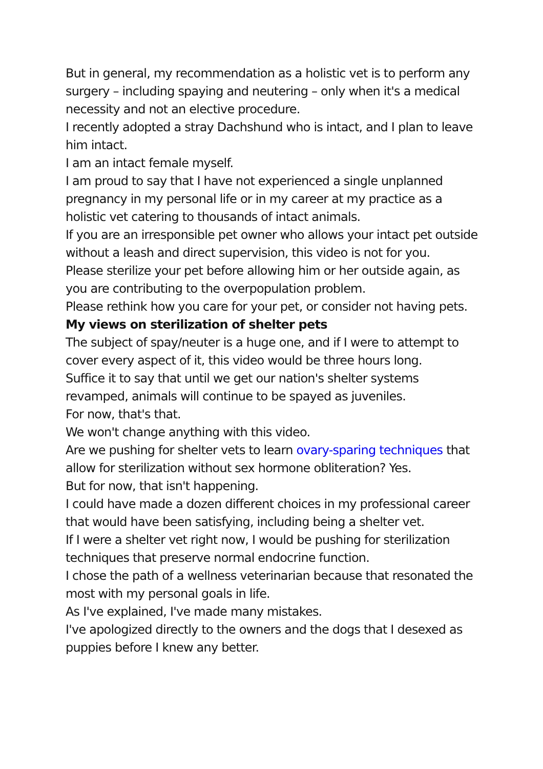But in general, my recommendation as a holistic vet is to perform any surgery – including spaying and neutering – only when it's a medical necessity and not an elective procedure.
I recently adopted a stray Dachshund who is intact, and I plan to leave him intact.
I am an intact female myself.
I am proud to say that I have not experienced a single unplanned pregnancy in my personal life or in my career at my practice as a holistic vet catering to thousands of intact animals.
If you are an irresponsible pet owner who allows your intact pet outside without a leash and direct supervision, this video is not for you.
Please sterilize your pet before allowing him or her outside again, as you are contributing to the overpopulation problem.
Please rethink how you care for your pet, or consider not having pets.
My views on sterilization of shelter pets
The subject of spay/neuter is a huge one, and if I were to attempt to cover every aspect of it, this video would be three hours long.
Suffice it to say that until we get our nation's shelter systems revamped, animals will continue to be spayed as juveniles.
For now, that's that.
We won't change anything with this video.
Are we pushing for shelter vets to learn ovary-sparing techniques that allow for sterilization without sex hormone obliteration? Yes.
But for now, that isn't happening.
I could have made a dozen different choices in my professional career that would have been satisfying, including being a shelter vet.
If I were a shelter vet right now, I would be pushing for sterilization techniques that preserve normal endocrine function.
I chose the path of a wellness veterinarian because that resonated the most with my personal goals in life.
As I've explained, I've made many mistakes.
I've apologized directly to the owners and the dogs that I desexed as puppies before I knew any better.